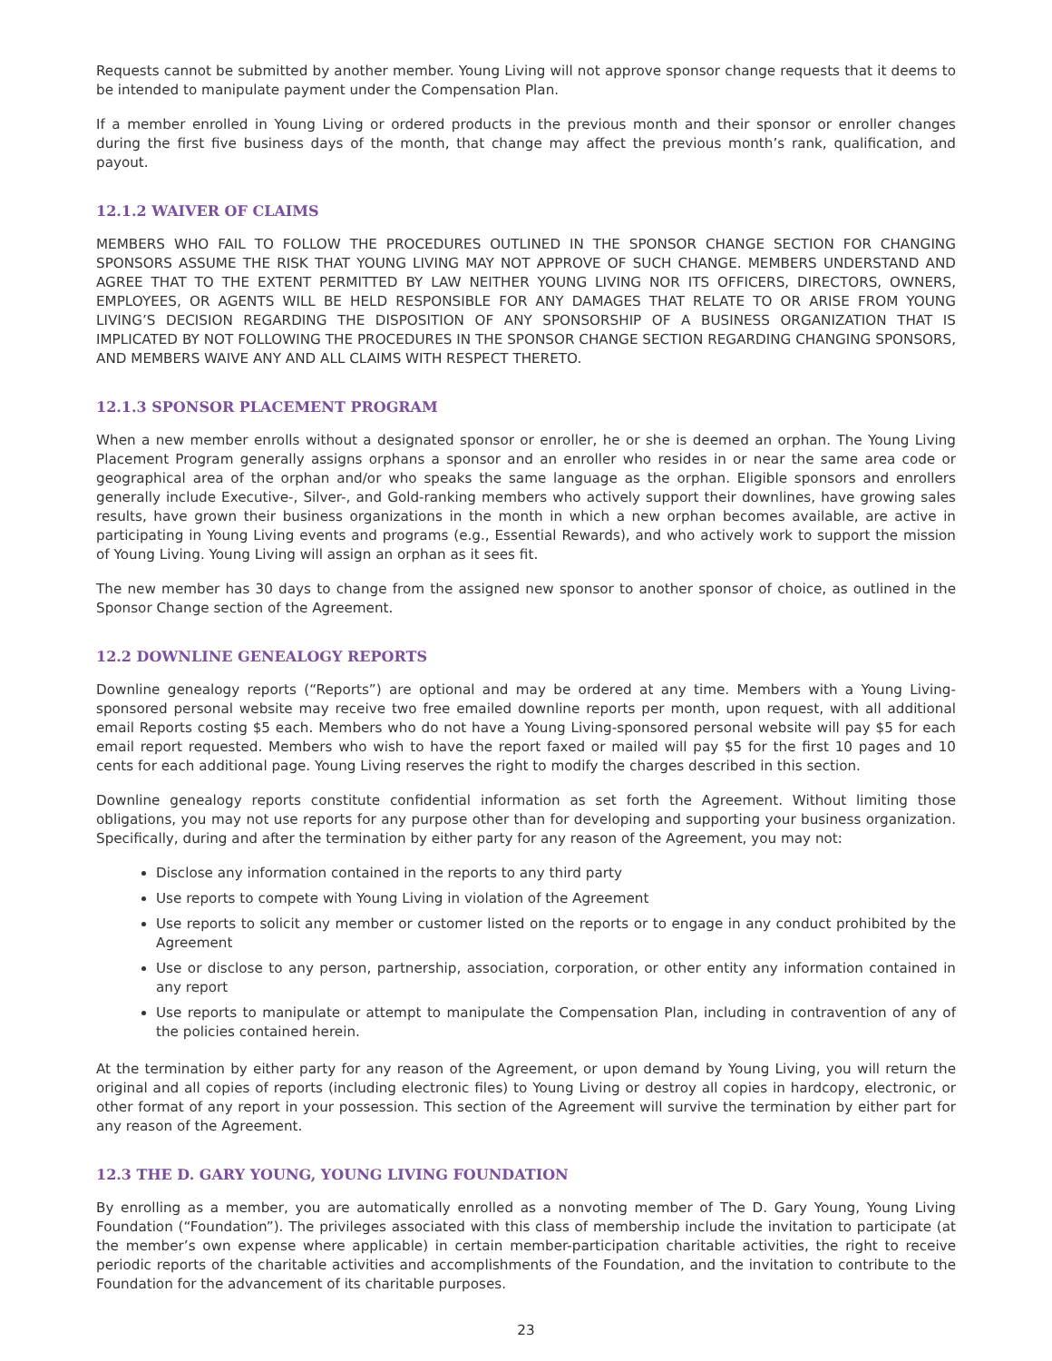Requests cannot be submitted by another member. Young Living will not approve sponsor change requests that it deems to be intended to manipulate payment under the Compensation Plan.
If a member enrolled in Young Living or ordered products in the previous month and their sponsor or enroller changes during the first five business days of the month, that change may affect the previous month’s rank, qualification, and payout.
12.1.2 WAIVER OF CLAIMS
MEMBERS WHO FAIL TO FOLLOW THE PROCEDURES OUTLINED IN THE SPONSOR CHANGE SECTION FOR CHANGING SPONSORS ASSUME THE RISK THAT YOUNG LIVING MAY NOT APPROVE OF SUCH CHANGE. MEMBERS UNDERSTAND AND AGREE THAT TO THE EXTENT PERMITTED BY LAW NEITHER YOUNG LIVING NOR ITS OFFICERS, DIRECTORS, OWNERS, EMPLOYEES, OR AGENTS WILL BE HELD RESPONSIBLE FOR ANY DAMAGES THAT RELATE TO OR ARISE FROM YOUNG LIVING’S DECISION REGARDING THE DISPOSITION OF ANY SPONSORSHIP OF A BUSINESS ORGANIZATION THAT IS IMPLICATED BY NOT FOLLOWING THE PROCEDURES IN THE SPONSOR CHANGE SECTION REGARDING CHANGING SPONSORS, AND MEMBERS WAIVE ANY AND ALL CLAIMS WITH RESPECT THERETO.
12.1.3 SPONSOR PLACEMENT PROGRAM
When a new member enrolls without a designated sponsor or enroller, he or she is deemed an orphan. The Young Living Placement Program generally assigns orphans a sponsor and an enroller who resides in or near the same area code or geographical area of the orphan and/or who speaks the same language as the orphan. Eligible sponsors and enrollers generally include Executive-, Silver-, and Gold-ranking members who actively support their downlines, have growing sales results, have grown their business organizations in the month in which a new orphan becomes available, are active in participating in Young Living events and programs (e.g., Essential Rewards), and who actively work to support the mission of Young Living. Young Living will assign an orphan as it sees fit.
The new member has 30 days to change from the assigned new sponsor to another sponsor of choice, as outlined in the Sponsor Change section of the Agreement.
12.2 DOWNLINE GENEALOGY REPORTS
Downline genealogy reports (“Reports”) are optional and may be ordered at any time. Members with a Young Living-sponsored personal website may receive two free emailed downline reports per month, upon request, with all additional email Reports costing $5 each. Members who do not have a Young Living-sponsored personal website will pay $5 for each email report requested. Members who wish to have the report faxed or mailed will pay $5 for the first 10 pages and 10 cents for each additional page. Young Living reserves the right to modify the charges described in this section.
Downline genealogy reports constitute confidential information as set forth the Agreement. Without limiting those obligations, you may not use reports for any purpose other than for developing and supporting your business organization. Specifically, during and after the termination by either party for any reason of the Agreement, you may not:
Disclose any information contained in the reports to any third party
Use reports to compete with Young Living in violation of the Agreement
Use reports to solicit any member or customer listed on the reports or to engage in any conduct prohibited by the Agreement
Use or disclose to any person, partnership, association, corporation, or other entity any information contained in any report
Use reports to manipulate or attempt to manipulate the Compensation Plan, including in contravention of any of the policies contained herein.
At the termination by either party for any reason of the Agreement, or upon demand by Young Living, you will return the original and all copies of reports (including electronic files) to Young Living or destroy all copies in hardcopy, electronic, or other format of any report in your possession. This section of the Agreement will survive the termination by either part for any reason of the Agreement.
12.3 THE D. GARY YOUNG, YOUNG LIVING FOUNDATION
By enrolling as a member, you are automatically enrolled as a nonvoting member of The D. Gary Young, Young Living Foundation (“Foundation”). The privileges associated with this class of membership include the invitation to participate (at the member’s own expense where applicable) in certain member-participation charitable activities, the right to receive periodic reports of the charitable activities and accomplishments of the Foundation, and the invitation to contribute to the Foundation for the advancement of its charitable purposes.
23